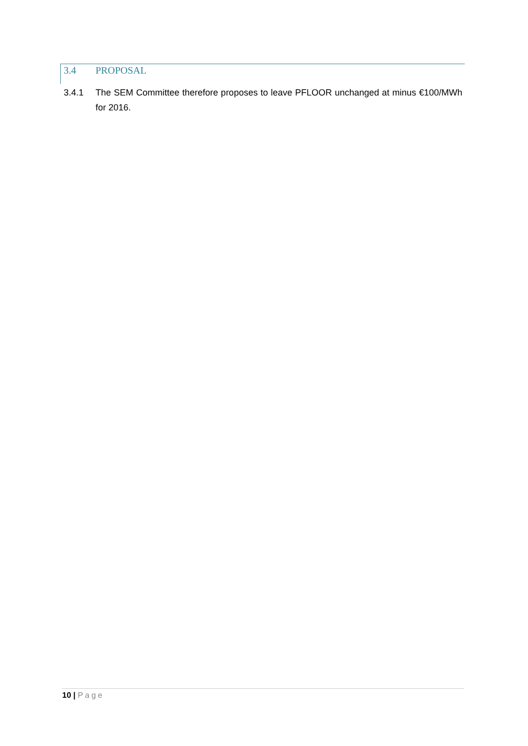3.4 PROPOSAL
3.4.1 The SEM Committee therefore proposes to leave PFLOOR unchanged at minus €100/MWh for 2016.
10 | Page